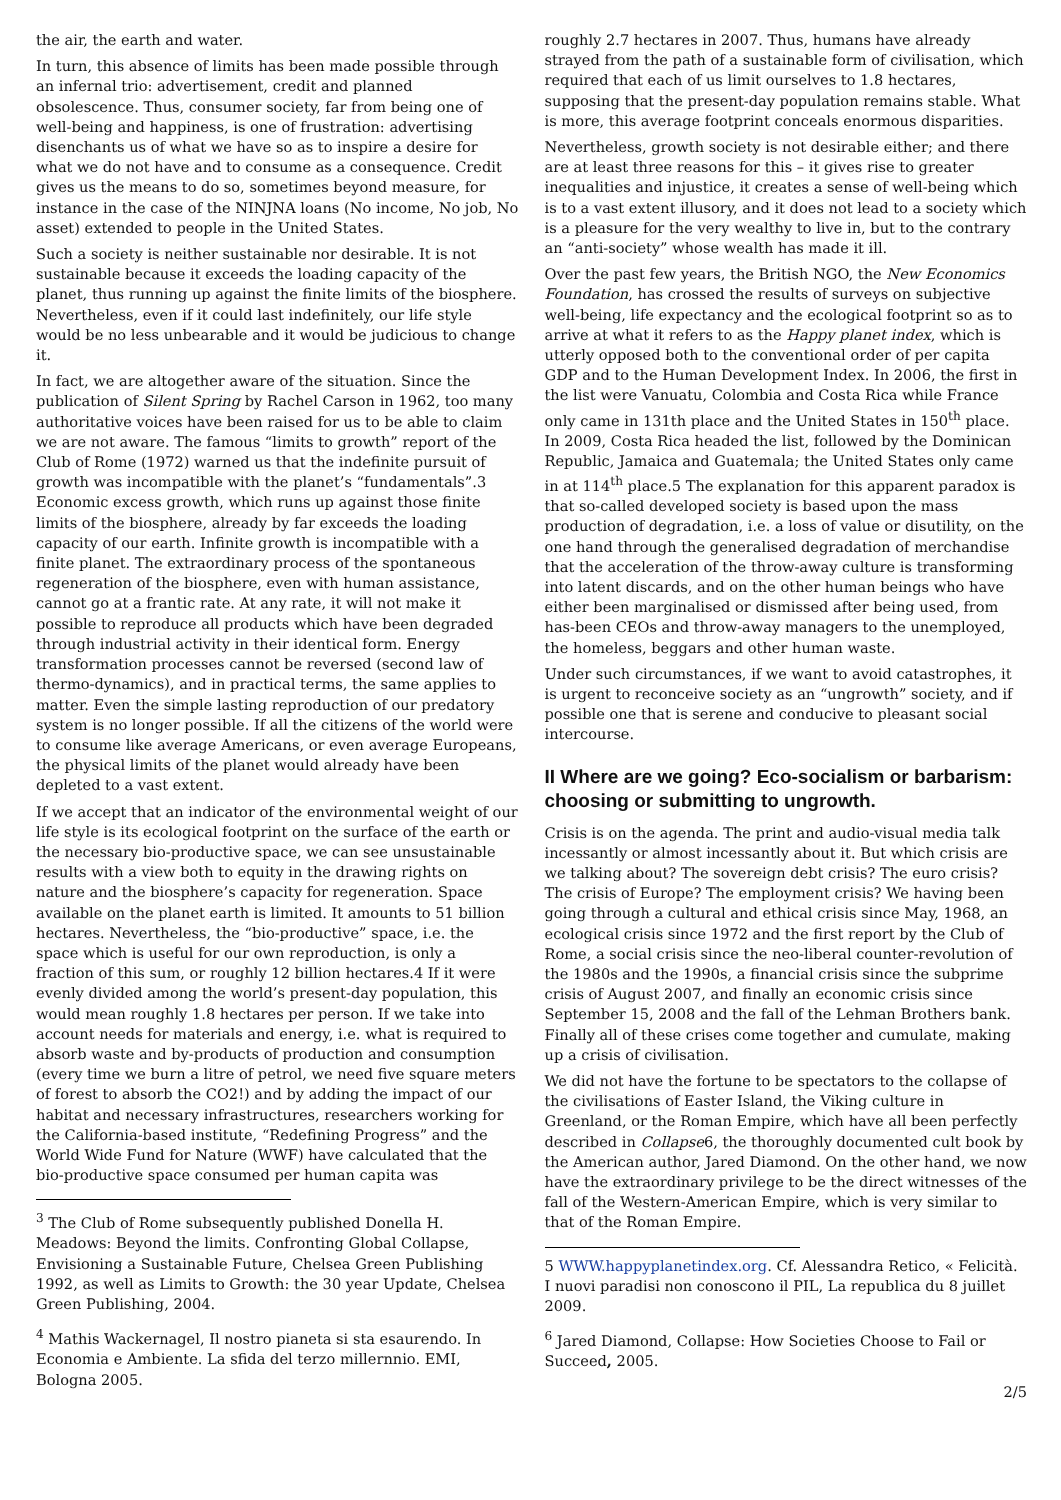the air, the earth and water.
In turn, this absence of limits has been made possible through an infernal trio: advertisement, credit and planned obsolescence. Thus, consumer society, far from being one of well-being and happiness, is one of frustration: advertising disenchants us of what we have so as to inspire a desire for what we do not have and to consume as a consequence. Credit gives us the means to do so, sometimes beyond measure, for instance in the case of the NINJNA loans (No income, No job, No asset) extended to people in the United States.
Such a society is neither sustainable nor desirable. It is not sustainable because it exceeds the loading capacity of the planet, thus running up against the finite limits of the biosphere. Nevertheless, even if it could last indefinitely, our life style would be no less unbearable and it would be judicious to change it.
In fact, we are altogether aware of the situation. Since the publication of Silent Spring by Rachel Carson in 1962, too many authoritative voices have been raised for us to be able to claim we are not aware. The famous “limits to growth” report of the Club of Rome (1972) warned us that the indefinite pursuit of growth was incompatible with the planet’s “fundamentals”.3 Economic excess growth, which runs up against those finite limits of the biosphere, already by far exceeds the loading capacity of our earth. Infinite growth is incompatible with a finite planet. The extraordinary process of the spontaneous regeneration of the biosphere, even with human assistance, cannot go at a frantic rate. At any rate, it will not make it possible to reproduce all products which have been degraded through industrial activity in their identical form. Energy transformation processes cannot be reversed (second law of thermo-dynamics), and in practical terms, the same applies to matter. Even the simple lasting reproduction of our predatory system is no longer possible. If all the citizens of the world were to consume like average Americans, or even average Europeans, the physical limits of the planet would already have been depleted to a vast extent.
If we accept that an indicator of the environmental weight of our life style is its ecological footprint on the surface of the earth or the necessary bio-productive space, we can see unsustainable results with a view both to equity in the drawing rights on nature and the biosphere’s capacity for regeneration. Space available on the planet earth is limited. It amounts to 51 billion hectares. Nevertheless, the “bio-productive” space, i.e. the space which is useful for our own reproduction, is only a fraction of this sum, or roughly 12 billion hectares.4 If it were evenly divided among the world’s present-day population, this would mean roughly 1.8 hectares per person. If we take into account needs for materials and energy, i.e. what is required to absorb waste and by-products of production and consumption (every time we burn a litre of petrol, we need five square meters of forest to absorb the CO2!) and by adding the impact of our habitat and necessary infrastructures, researchers working for the California-based institute, “Redefining Progress” and the World Wide Fund for Nature (WWF) have calculated that the bio-productive space consumed per human capita was
<sup>3</sup> The Club of Rome subsequently published Donella H. Meadows: Beyond the limits. Confronting Global Collapse, Envisioning a Sustainable Future, Chelsea Green Publishing 1992, as well as Limits to Growth: the 30 year Update, Chelsea Green Publishing, 2004.
<sup>4</sup> Mathis Wackernagel, Il nostro pianeta si sta esaurendo. In Economia e Ambiente. La sfida del terzo millernnio. EMI, Bologna 2005.
roughly 2.7 hectares in 2007. Thus, humans have already strayed from the path of a sustainable form of civilisation, which required that each of us limit ourselves to 1.8 hectares, supposing that the present-day population remains stable. What is more, this average footprint conceals enormous disparities.
Nevertheless, growth society is not desirable either; and there are at least three reasons for this – it gives rise to greater inequalities and injustice, it creates a sense of well-being which is to a vast extent illusory, and it does not lead to a society which is a pleasure for the very wealthy to live in, but to the contrary an “anti-society” whose wealth has made it ill.
Over the past few years, the British NGO, the New Economics Foundation, has crossed the results of surveys on subjective well-being, life expectancy and the ecological footprint so as to arrive at what it refers to as the Happy planet index, which is utterly opposed both to the conventional order of per capita GDP and to the Human Development Index. In 2006, the first in the list were Vanuatu, Colombia and Costa Rica while France only came in 131th place and the United States in 150<sup>th</sup> place. In 2009, Costa Rica headed the list, followed by the Dominican Republic, Jamaica and Guatemala; the United States only came in at 114<sup>th</sup> place.5 The explanation for this apparent paradox is that so-called developed society is based upon the mass production of degradation, i.e. a loss of value or disutility, on the one hand through the generalised degradation of merchandise that the acceleration of the throw-away culture is transforming into latent discards, and on the other human beings who have either been marginalised or dismissed after being used, from has-been CEOs and throw-away managers to the unemployed, the homeless, beggars and other human waste.
Under such circumstances, if we want to avoid catastrophes, it is urgent to reconceive society as an “ungrowth” society, and if possible one that is serene and conducive to pleasant social intercourse.
II Where are we going? Eco-socialism or barbarism: choosing or submitting to ungrowth.
Crisis is on the agenda. The print and audio-visual media talk incessantly or almost incessantly about it. But which crisis are we talking about? The sovereign debt crisis? The euro crisis? The crisis of Europe? The employment crisis? We having been going through a cultural and ethical crisis since May, 1968, an ecological crisis since 1972 and the first report by the Club of Rome, a social crisis since the neo-liberal counter-revolution of the 1980s and the 1990s, a financial crisis since the subprime crisis of August 2007, and finally an economic crisis since September 15, 2008 and the fall of the Lehman Brothers bank. Finally all of these crises come together and cumulate, making up a crisis of civilisation.
We did not have the fortune to be spectators to the collapse of the civilisations of Easter Island, the Viking culture in Greenland, or the Roman Empire, which have all been perfectly described in Collapse6, the thoroughly documented cult book by the American author, Jared Diamond. On the other hand, we now have the extraordinary privilege to be the direct witnesses of the fall of the Western-American Empire, which is very similar to that of the Roman Empire.
5 WWW.happyplanetindex.org. Cf. Alessandra Retico, « Felicità. I nuovi paradisi non conoscono il PIL, La republica du 8 juillet 2009.
<sup>6</sup> Jared Diamond, Collapse: How Societies Choose to Fail or Succeed, 2005.
2/5